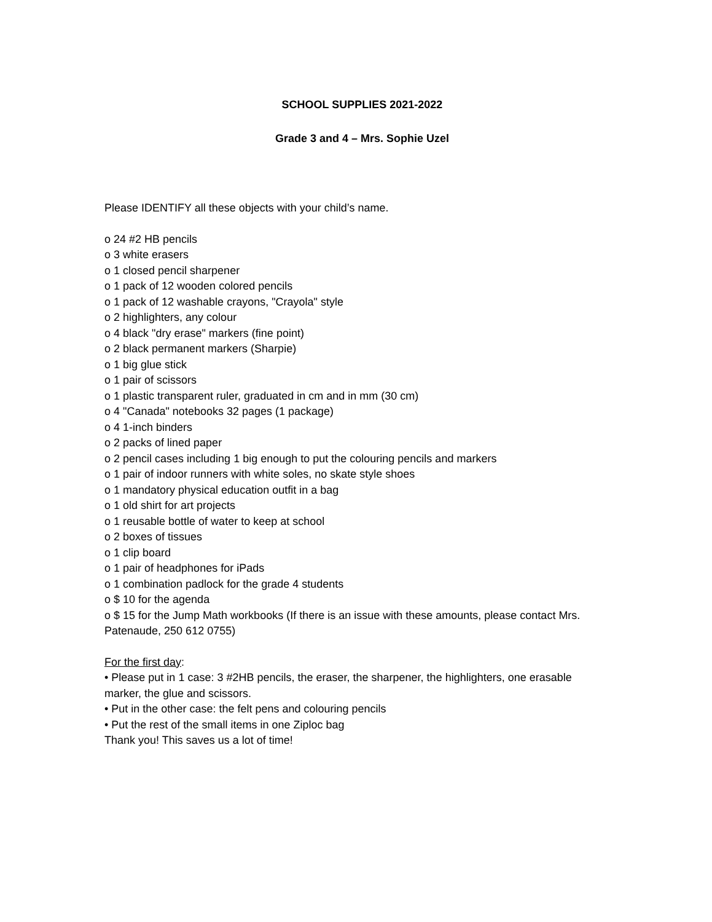SCHOOL SUPPLIES 2021-2022
Grade 3 and 4 – Mrs. Sophie Uzel
Please IDENTIFY all these objects with your child’s name.
o 24 #2 HB pencils
o 3 white erasers
o 1 closed pencil sharpener
o 1 pack of 12 wooden colored pencils
o 1 pack of 12 washable crayons, "Crayola" style
o 2 highlighters, any colour
o 4 black "dry erase" markers (fine point)
o 2 black permanent markers (Sharpie)
o 1 big glue stick
o 1 pair of scissors
o 1 plastic transparent ruler, graduated in cm and in mm (30 cm)
o 4 "Canada" notebooks 32 pages (1 package)
o 4 1-inch binders
o 2 packs of lined paper
o 2 pencil cases including 1 big enough to put the colouring pencils and markers
o 1 pair of indoor runners with white soles, no skate style shoes
o 1 mandatory physical education outfit in a bag
o 1 old shirt for art projects
o 1 reusable bottle of water to keep at school
o 2 boxes of tissues
o 1 clip board
o 1 pair of headphones for iPads
o 1 combination padlock for the grade 4 students
o $ 10 for the agenda
o $ 15 for the Jump Math workbooks (If there is an issue with these amounts, please contact Mrs. Patenaude, 250 612 0755)
For the first day:
• Please put in 1 case: 3 #2HB pencils, the eraser, the sharpener, the highlighters, one erasable marker, the glue and scissors.
• Put in the other case: the felt pens and colouring pencils
• Put the rest of the small items in one Ziploc bag
Thank you! This saves us a lot of time!